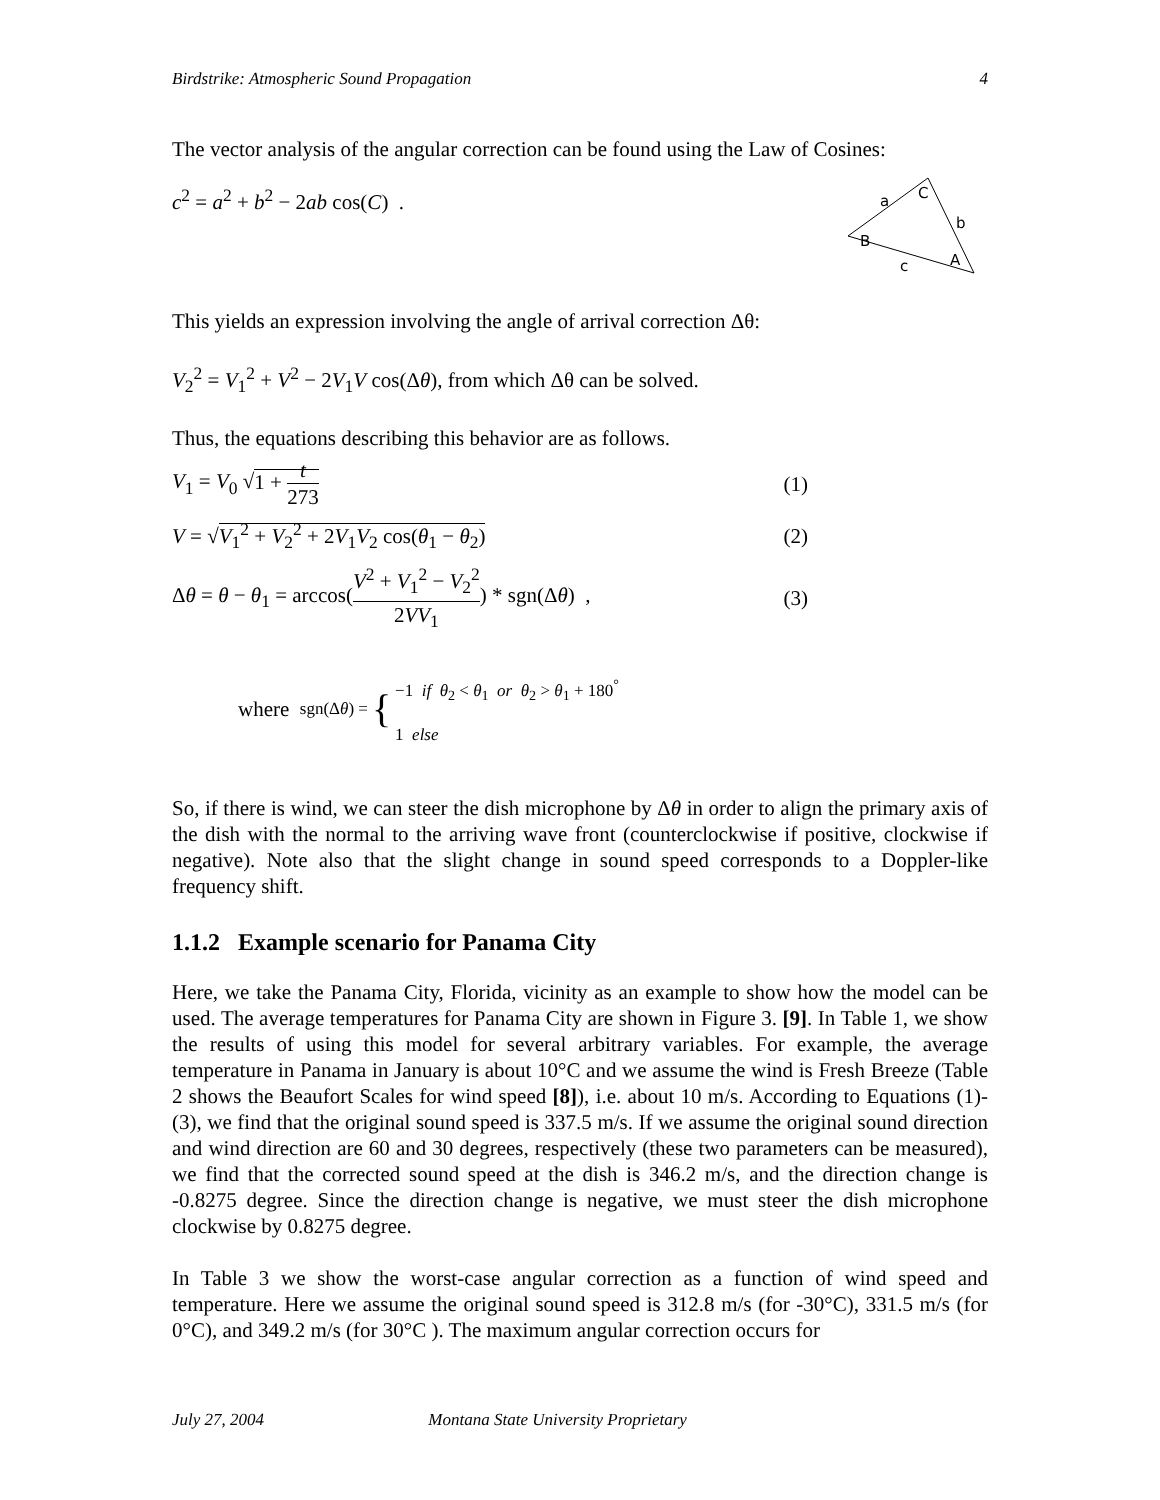Birdstrike: Atmospheric Sound Propagation 4
The vector analysis of the angular correction can be found using the Law of Cosines:
c<sup>2</sup> = a<sup>2</sup> + b<sup>2</sup> − 2ab cos(C) .
a
C
b
B
A
c
This yields an expression involving the angle of arrival correction Δθ:
V<sub>2</sub><sup>2</sup> = V<sub>1</sub><sup>2</sup> + V<sup>2</sup> − 2V<sub>1</sub>V cos(Δθ), from which Δθ can be solved.
Thus, the equations describing this behavior are as follows.
V<sub>1</sub> = V<sub>0</sub> √1 + t 273 (1)
V = √V<sub>1</sub><sup>2</sup> + V<sub>2</sub><sup>2</sup> + 2V<sub>1</sub>V<sub>2</sub> cos(θ<sub>1</sub> − θ<sub>2</sub>) (2)
Δθ = θ − θ<sub>1</sub> = arccos(V<sup>2</sup> + V<sub>1</sub><sup>2</sup> − V<sub>2</sub><sup>2</sup> 2VV<sub>1</sub>) * sgn(Δθ) , (3)
where sgn(Δθ) = { −1 if θ<sub>2</sub> < θ<sub>1</sub> or θ<sub>2</sub> > θ<sub>1</sub> + 180<sup>°</sup>
1 else
So, if there is wind, we can steer the dish microphone by Δθ in order to align the primary axis of the dish with the normal to the arriving wave front (counterclockwise if positive, clockwise if negative). Note also that the slight change in sound speed corresponds to a Doppler-like frequency shift.
1.1.2 Example scenario for Panama City
Here, we take the Panama City, Florida, vicinity as an example to show how the model can be used. The average temperatures for Panama City are shown in Figure 3. [9]. In Table 1, we show the results of using this model for several arbitrary variables. For example, the average temperature in Panama in January is about 10°C and we assume the wind is Fresh Breeze (Table 2 shows the Beaufort Scales for wind speed [8]), i.e. about 10 m/s. According to Equations (1)-(3), we find that the original sound speed is 337.5 m/s. If we assume the original sound direction and wind direction are 60 and 30 degrees, respectively (these two parameters can be measured), we find that the corrected sound speed at the dish is 346.2 m/s, and the direction change is -0.8275 degree. Since the direction change is negative, we must steer the dish microphone clockwise by 0.8275 degree.
In Table 3 we show the worst-case angular correction as a function of wind speed and temperature. Here we assume the original sound speed is 312.8 m/s (for -30°C), 331.5 m/s (for 0°C), and 349.2 m/s (for 30°C ). The maximum angular correction occurs for
July 27, 2004 Montana State University Proprietary